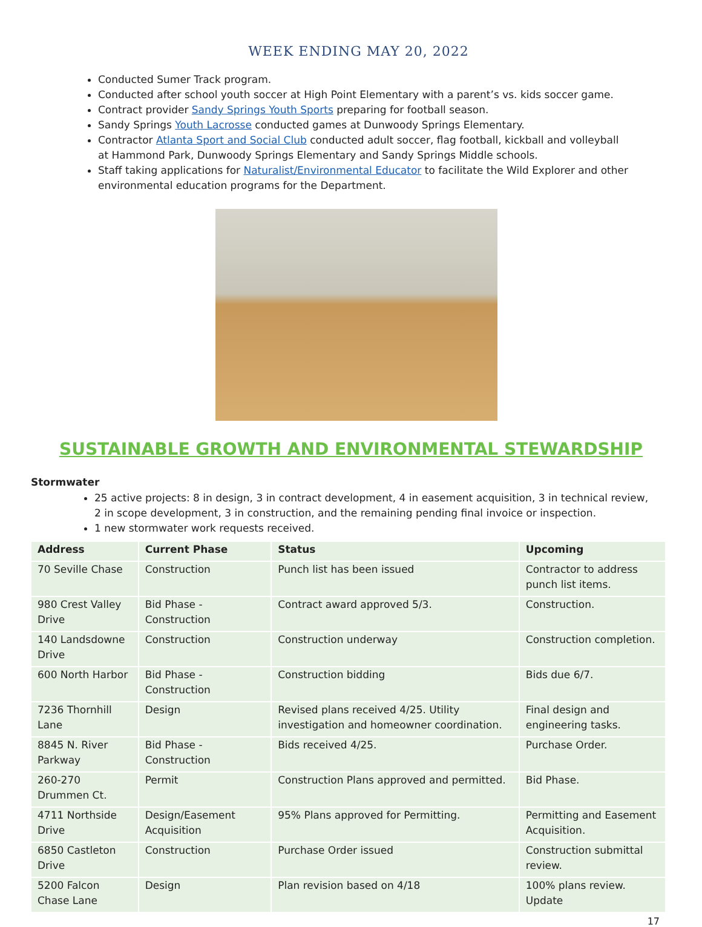WEEK ENDING MAY 20, 2022
Conducted Sumer Track program.
Conducted after school youth soccer at High Point Elementary with a parent’s vs. kids soccer game.
Contract provider Sandy Springs Youth Sports preparing for football season.
Sandy Springs Youth Lacrosse conducted games at Dunwoody Springs Elementary.
Contractor Atlanta Sport and Social Club conducted adult soccer, flag football, kickball and volleyball at Hammond Park, Dunwoody Springs Elementary and Sandy Springs Middle schools.
Staff taking applications for Naturalist/Environmental Educator to facilitate the Wild Explorer and other environmental education programs for the Department.
SUSTAINABLE GROWTH AND ENVIRONMENTAL STEWARDSHIP
Stormwater
25 active projects: 8 in design, 3 in contract development, 4 in easement acquisition, 3 in technical review, 2 in scope development, 3 in construction, and the remaining pending final invoice or inspection.
1 new stormwater work requests received.
| Address | Current Phase | Status | Upcoming |
| --- | --- | --- | --- |
| 70 Seville Chase | Construction | Punch list has been issued | Contractor to address punch list items. |
| 980 Crest Valley Drive | Bid Phase - Construction | Contract award approved 5/3. | Construction. |
| 140 Landsdowne Drive | Construction | Construction underway | Construction completion. |
| 600 North Harbor | Bid Phase - Construction | Construction bidding | Bids due 6/7. |
| 7236 Thornhill Lane | Design | Revised plans received 4/25. Utility investigation and homeowner coordination. | Final design and engineering tasks. |
| 8845 N. River Parkway | Bid Phase - Construction | Bids received 4/25. | Purchase Order. |
| 260-270 Drummen Ct. | Permit | Construction Plans approved and permitted. | Bid Phase. |
| 4711 Northside Drive | Design/Easement Acquisition | 95% Plans approved for Permitting. | Permitting and Easement Acquisition. |
| 6850 Castleton Drive | Construction | Purchase Order issued | Construction submittal review. |
| 5200 Falcon Chase Lane | Design | Plan revision based on 4/18 | 100% plans review. Update |
17